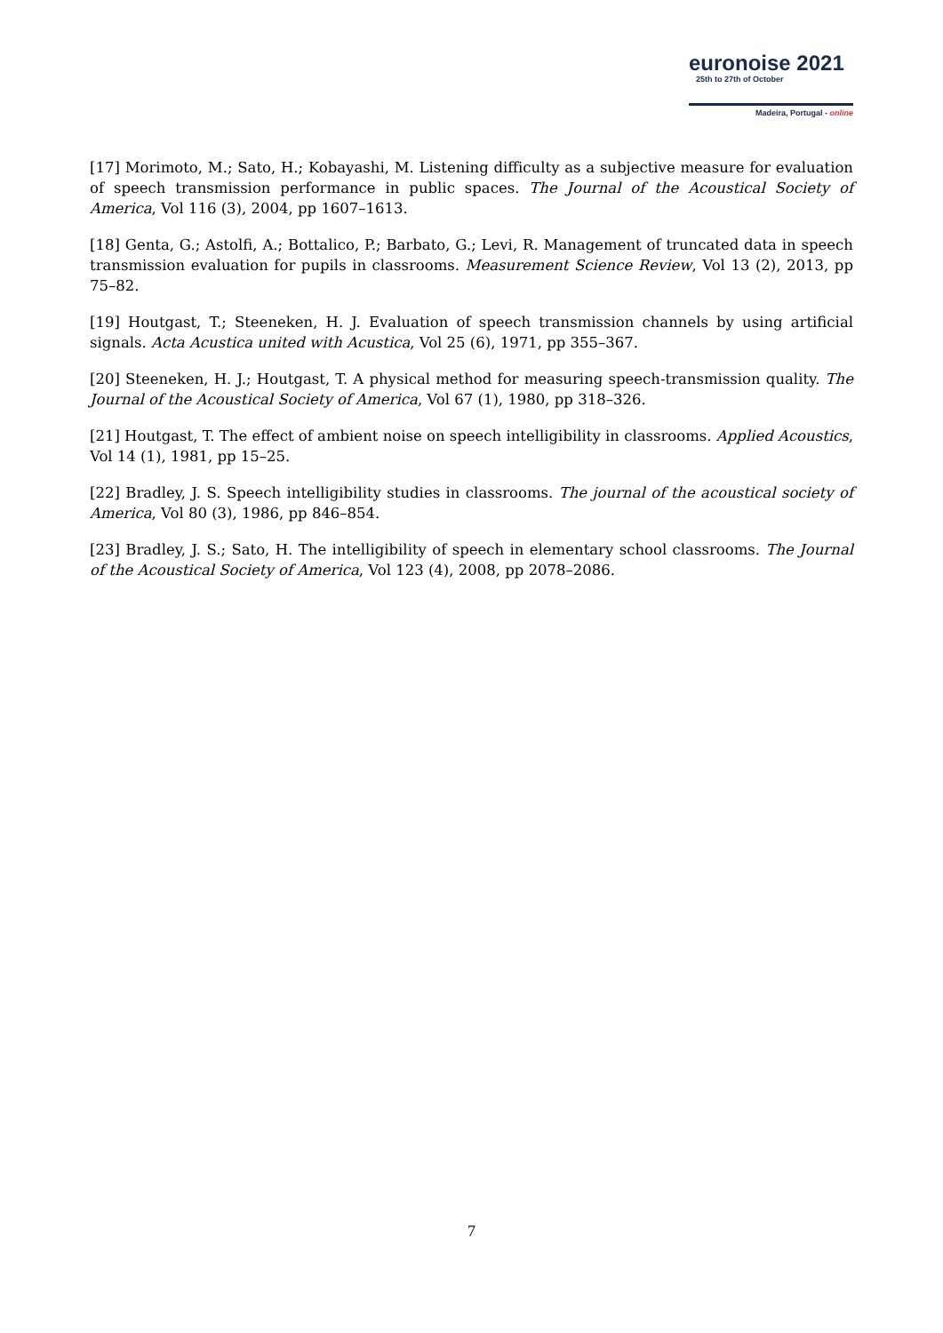euronoise 2021
25th to 27th of October
Madeira, Portugal - online
[17] Morimoto, M.; Sato, H.; Kobayashi, M. Listening difficulty as a subjective measure for evaluation of speech transmission performance in public spaces. The Journal of the Acoustical Society of America, Vol 116 (3), 2004, pp 1607–1613.
[18] Genta, G.; Astolfi, A.; Bottalico, P.; Barbato, G.; Levi, R. Management of truncated data in speech transmission evaluation for pupils in classrooms. Measurement Science Review, Vol 13 (2), 2013, pp 75–82.
[19] Houtgast, T.; Steeneken, H. J. Evaluation of speech transmission channels by using artificial signals. Acta Acustica united with Acustica, Vol 25 (6), 1971, pp 355–367.
[20] Steeneken, H. J.; Houtgast, T. A physical method for measuring speech-transmission quality. The Journal of the Acoustical Society of America, Vol 67 (1), 1980, pp 318–326.
[21] Houtgast, T. The effect of ambient noise on speech intelligibility in classrooms. Applied Acoustics, Vol 14 (1), 1981, pp 15–25.
[22] Bradley, J. S. Speech intelligibility studies in classrooms. The journal of the acoustical society of America, Vol 80 (3), 1986, pp 846–854.
[23] Bradley, J. S.; Sato, H. The intelligibility of speech in elementary school classrooms. The Journal of the Acoustical Society of America, Vol 123 (4), 2008, pp 2078–2086.
7